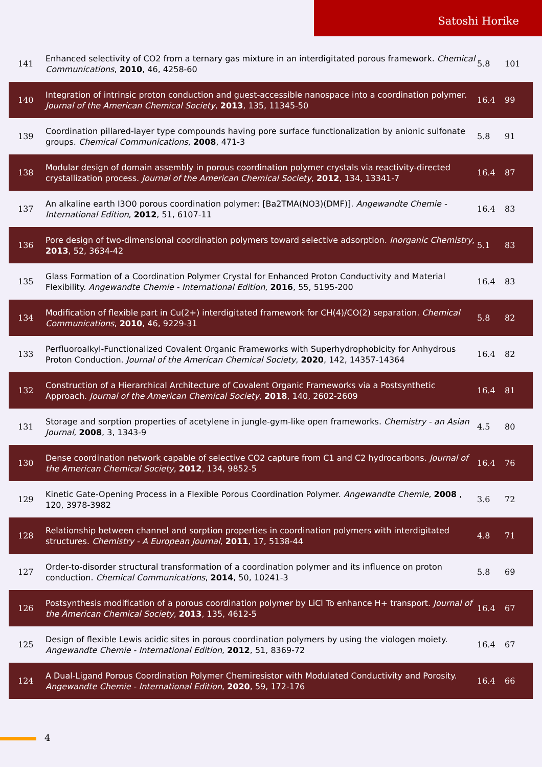Satoshi Horike
| 141 | Enhanced selectivity of CO2 from a ternary gas mixture in an interdigitated porous framework. Chemical Communications , 2010 , 46, 4258-60 | 5.8 | 101 |
| 140 | Integration of intrinsic proton conduction and guest-accessible nanospace into a coordination polymer. Journal of the American Chemical Society , 2013 , 135, 11345-50 | 16.4 | 99 |
| 139 | Coordination pillared-layer type compounds having pore surface functionalization by anionic sulfonate groups. Chemical Communications , 2008 , 471-3 | 5.8 | 91 |
| 138 | Modular design of domain assembly in porous coordination polymer crystals via reactivity-directed crystallization process. Journal of the American Chemical Society , 2012 , 134, 13341-7 | 16.4 | 87 |
| 137 | An alkaline earth I3O0 porous coordination polymer: [Ba2TMA(NO3)(DMF)]. Angewandte Chemie - International Edition , 2012 , 51, 6107-11 | 16.4 | 83 |
| 136 | Pore design of two-dimensional coordination polymers toward selective adsorption. Inorganic Chemistry , 2013 , 52, 3634-42 | 5.1 | 83 |
| 135 | Glass Formation of a Coordination Polymer Crystal for Enhanced Proton Conductivity and Material Flexibility. Angewandte Chemie - International Edition , 2016 , 55, 5195-200 | 16.4 | 83 |
| 134 | Modification of flexible part in Cu(2+) interdigitated framework for CH(4)/CO(2) separation. Chemical Communications , 2010 , 46, 9229-31 | 5.8 | 82 |
| 133 | Perfluoroalkyl-Functionalized Covalent Organic Frameworks with Superhydrophobicity for Anhydrous Proton Conduction. Journal of the American Chemical Society , 2020 , 142, 14357-14364 | 16.4 | 82 |
| 132 | Construction of a Hierarchical Architecture of Covalent Organic Frameworks via a Postsynthetic Approach. Journal of the American Chemical Society , 2018 , 140, 2602-2609 | 16.4 | 81 |
| 131 | Storage and sorption properties of acetylene in jungle-gym-like open frameworks. Chemistry - an Asian Journal , 2008 , 3, 1343-9 | 4.5 | 80 |
| 130 | Dense coordination network capable of selective CO2 capture from C1 and C2 hydrocarbons. Journal of the American Chemical Society , 2012 , 134, 9852-5 | 16.4 | 76 |
| 129 | Kinetic Gate-Opening Process in a Flexible Porous Coordination Polymer. Angewandte Chemie , 2008 , 120, 3978-3982 | 3.6 | 72 |
| 128 | Relationship between channel and sorption properties in coordination polymers with interdigitated structures. Chemistry - A European Journal , 2011 , 17, 5138-44 | 4.8 | 71 |
| 127 | Order-to-disorder structural transformation of a coordination polymer and its influence on proton conduction. Chemical Communications , 2014 , 50, 10241-3 | 5.8 | 69 |
| 126 | Postsynthesis modification of a porous coordination polymer by LiCl To enhance H+ transport. Journal of the American Chemical Society , 2013 , 135, 4612-5 | 16.4 | 67 |
| 125 | Design of flexible Lewis acidic sites in porous coordination polymers by using the viologen moiety. Angewandte Chemie - International Edition , 2012 , 51, 8369-72 | 16.4 | 67 |
| 124 | A Dual-Ligand Porous Coordination Polymer Chemiresistor with Modulated Conductivity and Porosity. Angewandte Chemie - International Edition , 2020 , 59, 172-176 | 16.4 | 66 |
4